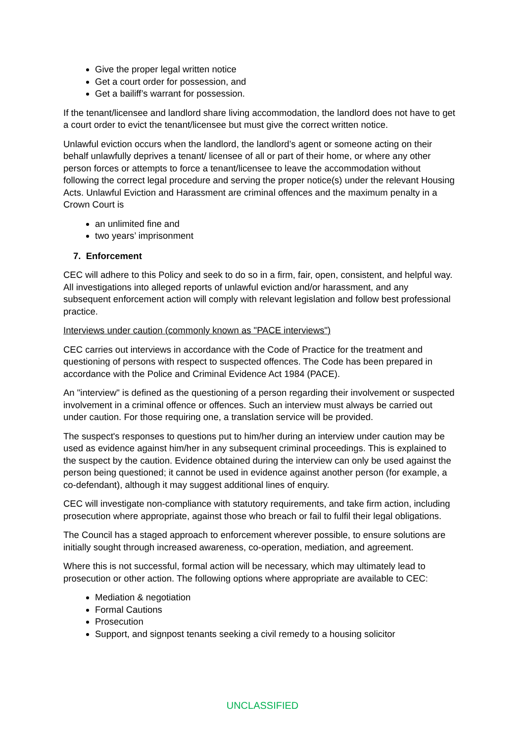Give the proper legal written notice
Get a court order for possession, and
Get a bailiff’s warrant for possession.
If the tenant/licensee and landlord share living accommodation, the landlord does not have to get a court order to evict the tenant/licensee but must give the correct written notice.
Unlawful eviction occurs when the landlord, the landlord’s agent or someone acting on their behalf unlawfully deprives a tenant/ licensee of all or part of their home, or where any other person forces or attempts to force a tenant/licensee to leave the accommodation without following the correct legal procedure and serving the proper notice(s) under the relevant Housing Acts. Unlawful Eviction and Harassment are criminal offences and the maximum penalty in a Crown Court is
an unlimited fine and
two years’ imprisonment
7. Enforcement
CEC will adhere to this Policy and seek to do so in a firm, fair, open, consistent, and helpful way. All investigations into alleged reports of unlawful eviction and/or harassment, and any subsequent enforcement action will comply with relevant legislation and follow best professional practice.
Interviews under caution (commonly known as "PACE interviews")
CEC carries out interviews in accordance with the Code of Practice for the treatment and questioning of persons with respect to suspected offences. The Code has been prepared in accordance with the Police and Criminal Evidence Act 1984 (PACE).
An "interview" is defined as the questioning of a person regarding their involvement or suspected involvement in a criminal offence or offences. Such an interview must always be carried out under caution. For those requiring one, a translation service will be provided.
The suspect's responses to questions put to him/her during an interview under caution may be used as evidence against him/her in any subsequent criminal proceedings. This is explained to the suspect by the caution. Evidence obtained during the interview can only be used against the person being questioned; it cannot be used in evidence against another person (for example, a co-defendant), although it may suggest additional lines of enquiry.
CEC will investigate non-compliance with statutory requirements, and take firm action, including prosecution where appropriate, against those who breach or fail to fulfil their legal obligations.
The Council has a staged approach to enforcement wherever possible, to ensure solutions are initially sought through increased awareness, co-operation, mediation, and agreement.
Where this is not successful, formal action will be necessary, which may ultimately lead to prosecution or other action. The following options where appropriate are available to CEC:
Mediation & negotiation
Formal Cautions
Prosecution
Support, and signpost tenants seeking a civil remedy to a housing solicitor
UNCLASSIFIED